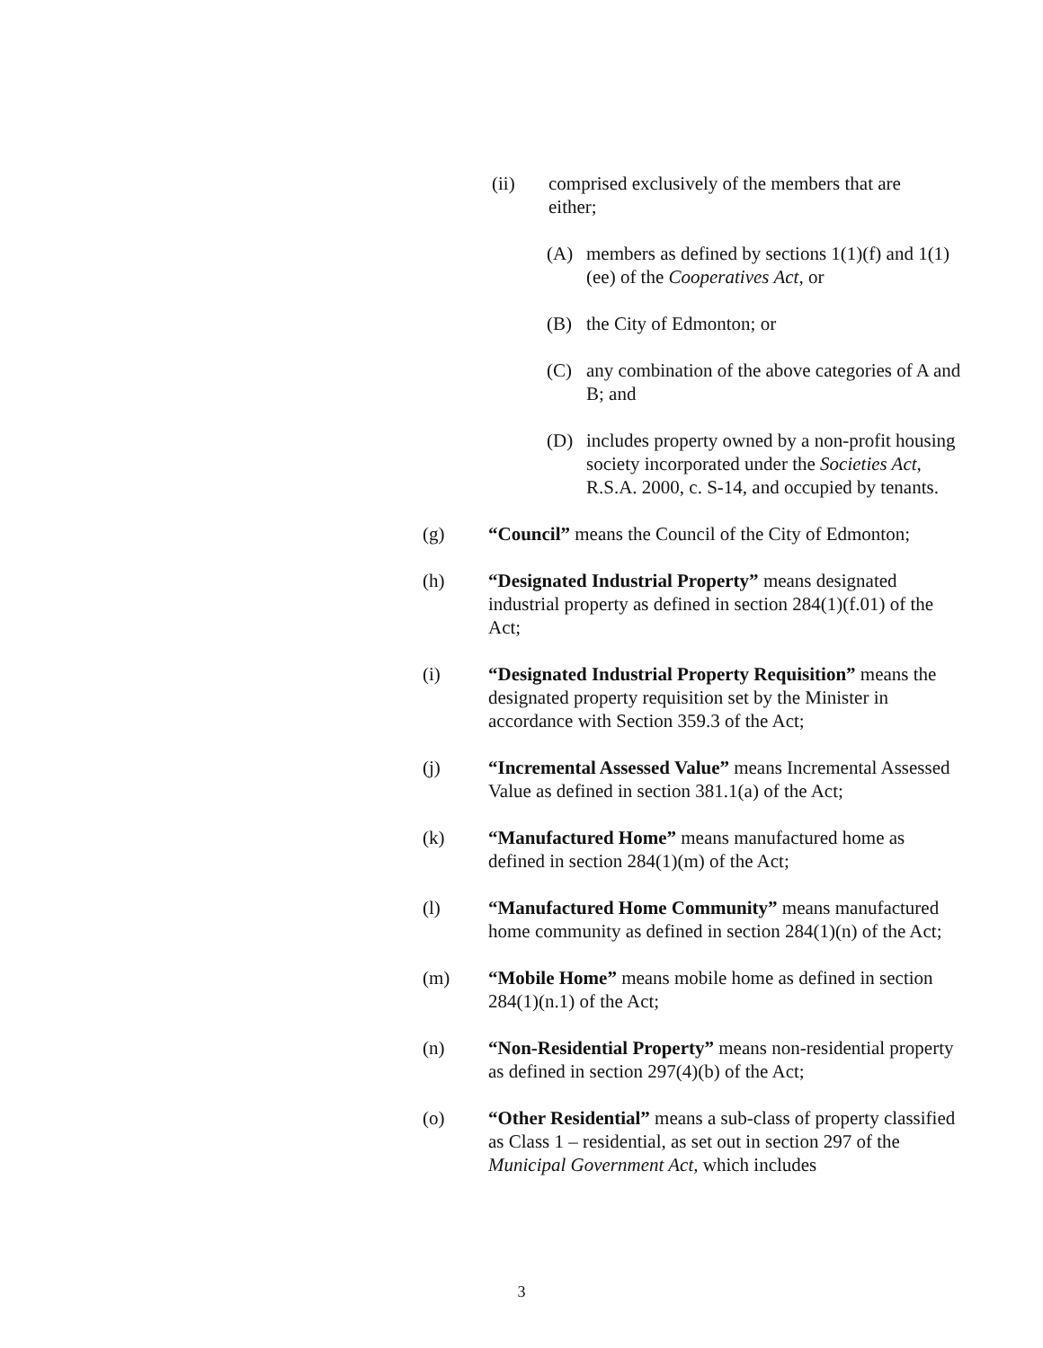(ii) comprised exclusively of the members that are either;
(A) members as defined by sections 1(1)(f) and 1(1)(ee) of the Cooperatives Act, or
(B) the City of Edmonton; or
(C) any combination of the above categories of A and B; and
(D) includes property owned by a non-profit housing society incorporated under the Societies Act, R.S.A. 2000, c. S-14, and occupied by tenants.
(g) “Council” means the Council of the City of Edmonton;
(h) “Designated Industrial Property” means designated industrial property as defined in section 284(1)(f.01) of the Act;
(i) “Designated Industrial Property Requisition” means the designated property requisition set by the Minister in accordance with Section 359.3 of the Act;
(j) “Incremental Assessed Value” means Incremental Assessed Value as defined in section 381.1(a) of the Act;
(k) “Manufactured Home” means manufactured home as defined in section 284(1)(m) of the Act;
(l) “Manufactured Home Community” means manufactured home community as defined in section 284(1)(n) of the Act;
(m) “Mobile Home” means mobile home as defined in section 284(1)(n.1) of the Act;
(n) “Non-Residential Property” means non-residential property as defined in section 297(4)(b) of the Act;
(o) “Other Residential” means a sub-class of property classified as Class 1 – residential, as set out in section 297 of the Municipal Government Act, which includes
3